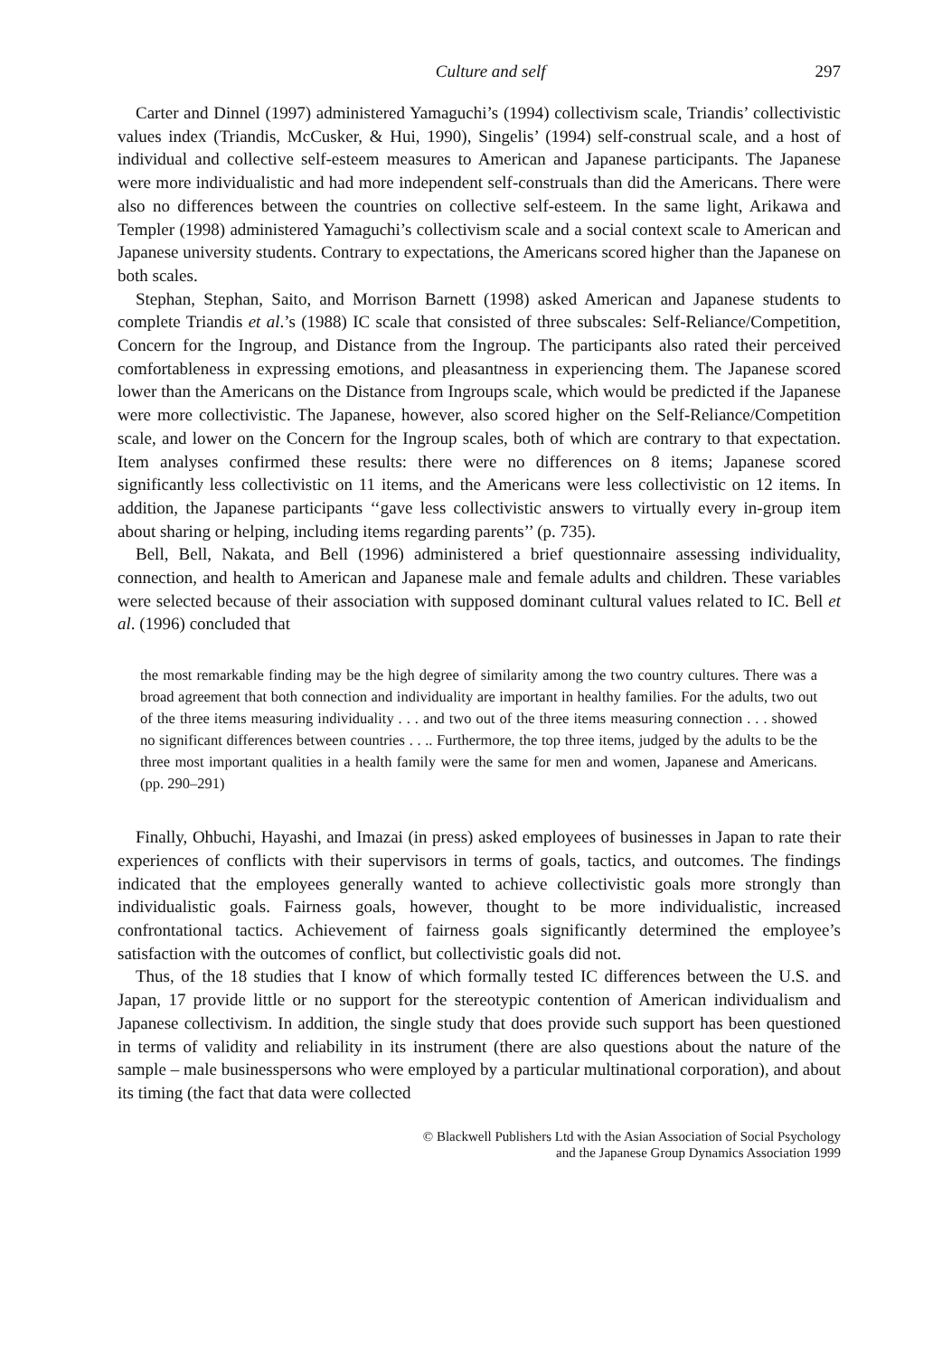Culture and self 297
Carter and Dinnel (1997) administered Yamaguchi’s (1994) collectivism scale, Triandis’ collectivistic values index (Triandis, McCusker, & Hui, 1990), Singelis’ (1994) self-construal scale, and a host of individual and collective self-esteem measures to American and Japanese participants. The Japanese were more individualistic and had more independent self-construals than did the Americans. There were also no differences between the countries on collective self-esteem. In the same light, Arikawa and Templer (1998) administered Yamaguchi’s collectivism scale and a social context scale to American and Japanese university students. Contrary to expectations, the Americans scored higher than the Japanese on both scales.
Stephan, Stephan, Saito, and Morrison Barnett (1998) asked American and Japanese students to complete Triandis et al.’s (1988) IC scale that consisted of three subscales: Self-Reliance/Competition, Concern for the Ingroup, and Distance from the Ingroup. The participants also rated their perceived comfortableness in expressing emotions, and pleasantness in experiencing them. The Japanese scored lower than the Americans on the Distance from Ingroups scale, which would be predicted if the Japanese were more collectivistic. The Japanese, however, also scored higher on the Self-Reliance/Competition scale, and lower on the Concern for the Ingroup scales, both of which are contrary to that expectation. Item analyses confirmed these results: there were no differences on 8 items; Japanese scored significantly less collectivistic on 11 items, and the Americans were less collectivistic on 12 items. In addition, the Japanese participants ‘‘gave less collectivistic answers to virtually every in-group item about sharing or helping, including items regarding parents’’ (p. 735).
Bell, Bell, Nakata, and Bell (1996) administered a brief questionnaire assessing individuality, connection, and health to American and Japanese male and female adults and children. These variables were selected because of their association with supposed dominant cultural values related to IC. Bell et al. (1996) concluded that
the most remarkable finding may be the high degree of similarity among the two country cultures. There was a broad agreement that both connection and individuality are important in healthy families. For the adults, two out of the three items measuring individuality . . . and two out of the three items measuring connection . . . showed no significant differences between countries . . .. Furthermore, the top three items, judged by the adults to be the three most important qualities in a health family were the same for men and women, Japanese and Americans. (pp. 290–291)
Finally, Ohbuchi, Hayashi, and Imazai (in press) asked employees of businesses in Japan to rate their experiences of conflicts with their supervisors in terms of goals, tactics, and outcomes. The findings indicated that the employees generally wanted to achieve collectivistic goals more strongly than individualistic goals. Fairness goals, however, thought to be more individualistic, increased confrontational tactics. Achievement of fairness goals significantly determined the employee’s satisfaction with the outcomes of conflict, but collectivistic goals did not.
Thus, of the 18 studies that I know of which formally tested IC differences between the U.S. and Japan, 17 provide little or no support for the stereotypic contention of American individualism and Japanese collectivism. In addition, the single study that does provide such support has been questioned in terms of validity and reliability in its instrument (there are also questions about the nature of the sample – male businesspersons who were employed by a particular multinational corporation), and about its timing (the fact that data were collected
© Blackwell Publishers Ltd with the Asian Association of Social Psychology
and the Japanese Group Dynamics Association 1999